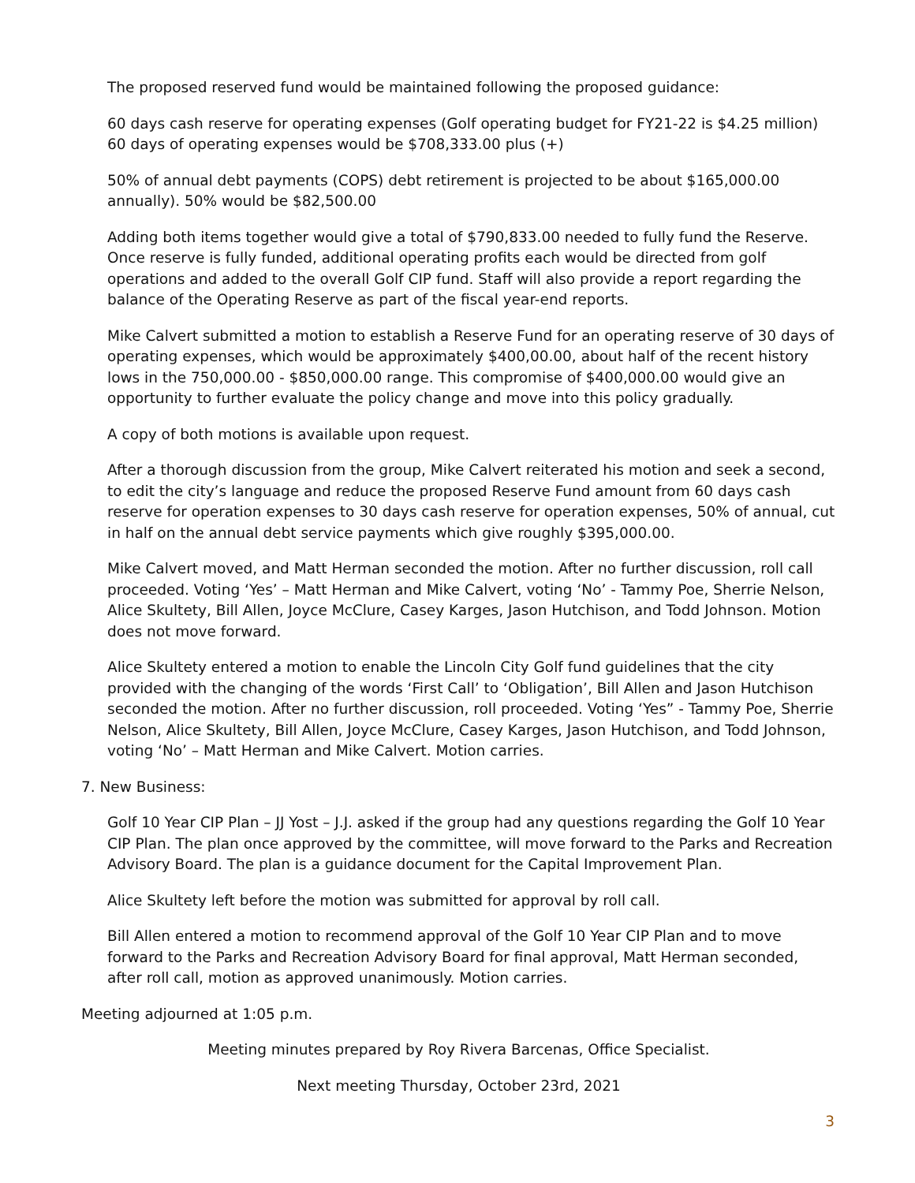The proposed reserved fund would be maintained following the proposed guidance:
60 days cash reserve for operating expenses (Golf operating budget for FY21-22 is $4.25 million) 60 days of operating expenses would be $708,333.00 plus (+)
50% of annual debt payments (COPS) debt retirement is projected to be about $165,000.00 annually). 50% would be $82,500.00
Adding both items together would give a total of $790,833.00 needed to fully fund the Reserve. Once reserve is fully funded, additional operating profits each would be directed from golf operations and added to the overall Golf CIP fund. Staff will also provide a report regarding the balance of the Operating Reserve as part of the fiscal year-end reports.
Mike Calvert submitted a motion to establish a Reserve Fund for an operating reserve of 30 days of operating expenses, which would be approximately $400,00.00, about half of the recent history lows in the 750,000.00 - $850,000.00 range. This compromise of $400,000.00 would give an opportunity to further evaluate the policy change and move into this policy gradually.
A copy of both motions is available upon request.
After a thorough discussion from the group, Mike Calvert reiterated his motion and seek a second, to edit the city’s language and reduce the proposed Reserve Fund amount from 60 days cash reserve for operation expenses to 30 days cash reserve for operation expenses, 50% of annual, cut in half on the annual debt service payments which give roughly $395,000.00.
Mike Calvert moved, and Matt Herman seconded the motion. After no further discussion, roll call proceeded. Voting ‘Yes’ – Matt Herman and Mike Calvert, voting ‘No’ - Tammy Poe, Sherrie Nelson, Alice Skultety, Bill Allen, Joyce McClure, Casey Karges, Jason Hutchison, and Todd Johnson. Motion does not move forward.
Alice Skultety entered a motion to enable the Lincoln City Golf fund guidelines that the city provided with the changing of the words ‘First Call’ to ‘Obligation’, Bill Allen and Jason Hutchison seconded the motion. After no further discussion, roll proceeded. Voting ‘Yes” - Tammy Poe, Sherrie Nelson, Alice Skultety, Bill Allen, Joyce McClure, Casey Karges, Jason Hutchison, and Todd Johnson, voting ‘No’ – Matt Herman and Mike Calvert. Motion carries.
7. New Business:
Golf 10 Year CIP Plan – JJ Yost – J.J. asked if the group had any questions regarding the Golf 10 Year CIP Plan. The plan once approved by the committee, will move forward to the Parks and Recreation Advisory Board. The plan is a guidance document for the Capital Improvement Plan.
Alice Skultety left before the motion was submitted for approval by roll call.
Bill Allen entered a motion to recommend approval of the Golf 10 Year CIP Plan and to move forward to the Parks and Recreation Advisory Board for final approval, Matt Herman seconded, after roll call, motion as approved unanimously. Motion carries.
Meeting adjourned at 1:05 p.m.
Meeting minutes prepared by Roy Rivera Barcenas, Office Specialist.
Next meeting Thursday, October 23rd, 2021
3